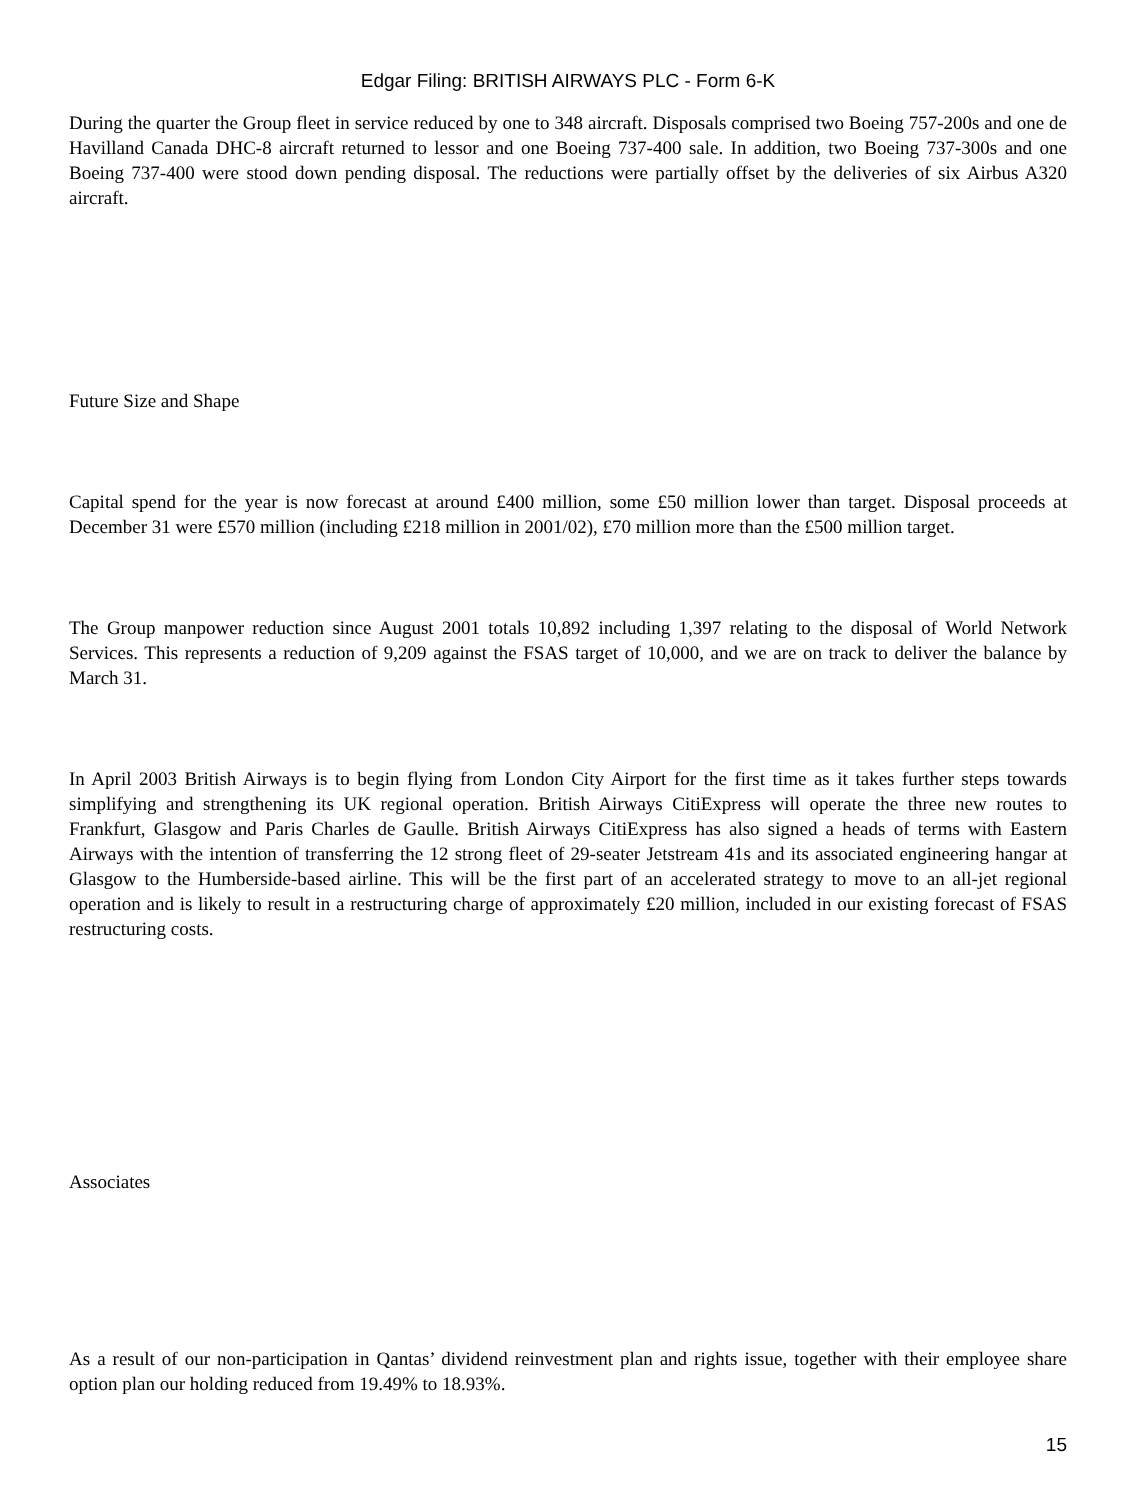Edgar Filing: BRITISH AIRWAYS PLC - Form 6-K
During the quarter the Group fleet in service reduced by one to 348 aircraft. Disposals comprised two Boeing 757-200s and one de Havilland Canada DHC-8 aircraft returned to lessor and one Boeing 737-400 sale. In addition, two Boeing 737-300s and one Boeing 737-400 were stood down pending disposal. The reductions were partially offset by the deliveries of six Airbus A320 aircraft.
Future Size and Shape
Capital spend for the year is now forecast at around £400 million, some £50 million lower than target. Disposal proceeds at December 31 were £570 million (including £218 million in 2001/02), £70 million more than the £500 million target.
The Group manpower reduction since August 2001 totals 10,892 including 1,397 relating to the disposal of World Network Services. This represents a reduction of 9,209 against the FSAS target of 10,000, and we are on track to deliver the balance by March 31.
In April 2003 British Airways is to begin flying from London City Airport for the first time as it takes further steps towards simplifying and strengthening its UK regional operation. British Airways CitiExpress will operate the three new routes to Frankfurt, Glasgow and Paris Charles de Gaulle. British Airways CitiExpress has also signed a heads of terms with Eastern Airways with the intention of transferring the 12 strong fleet of 29-seater Jetstream 41s and its associated engineering hangar at Glasgow to the Humberside-based airline. This will be the first part of an accelerated strategy to move to an all-jet regional operation and is likely to result in a restructuring charge of approximately £20 million, included in our existing forecast of FSAS restructuring costs.
Associates
As a result of our non-participation in Qantas’ dividend reinvestment plan and rights issue, together with their employee share option plan our holding reduced from 19.49% to 18.93%.
15